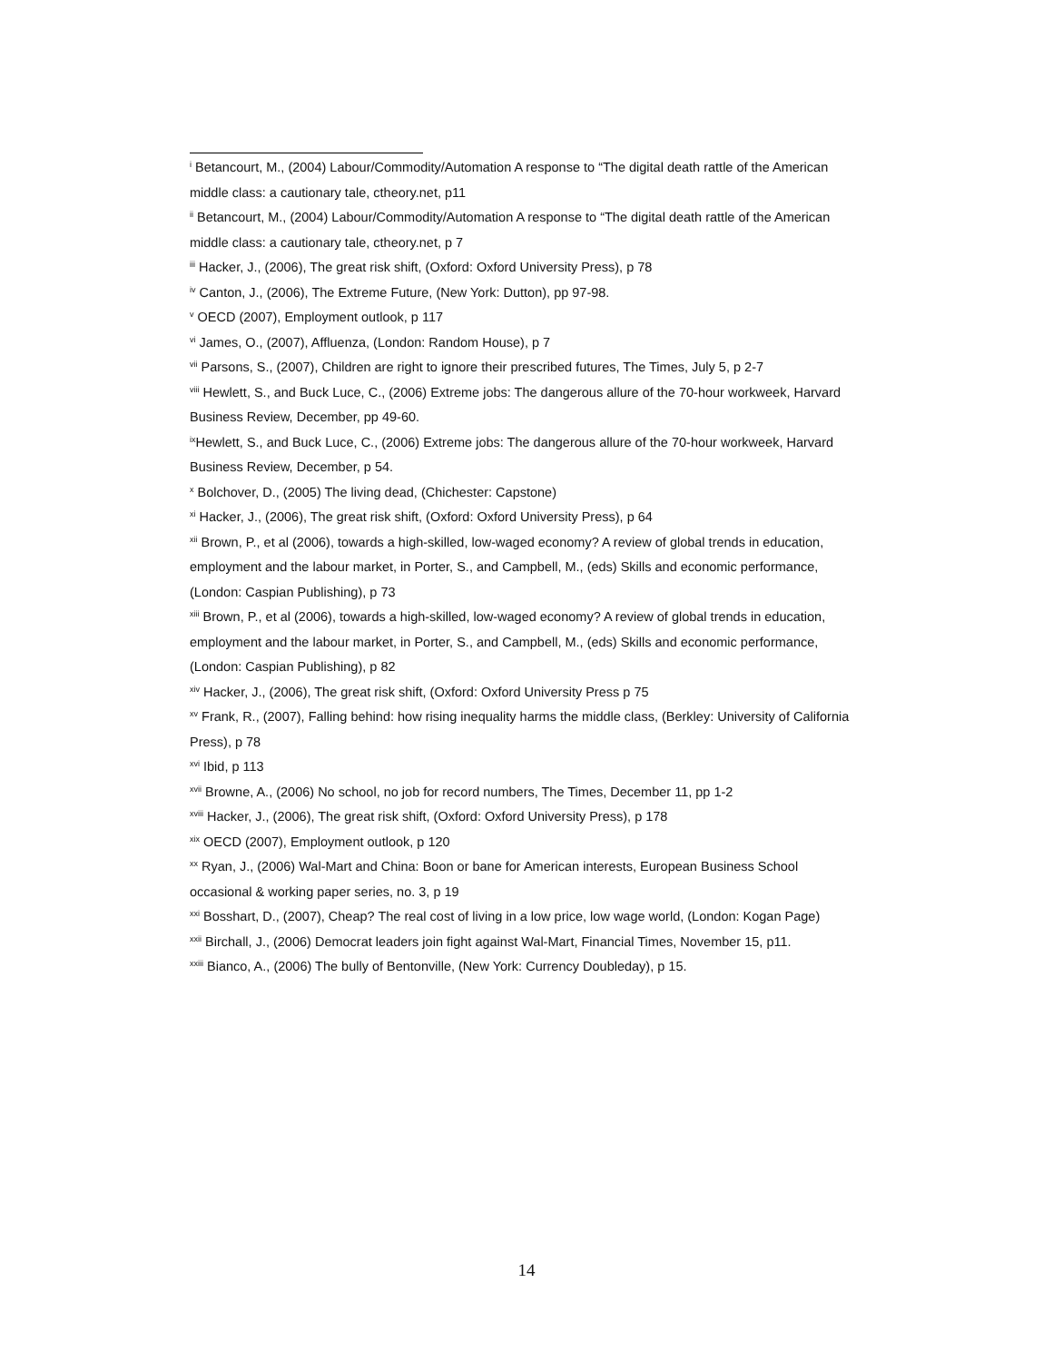<sup>i</sup> Betancourt, M., (2004) Labour/Commodity/Automation A response to “The digital death rattle of the American middle class: a cautionary tale, ctheory.net, p11
<sup>ii</sup> Betancourt, M., (2004) Labour/Commodity/Automation A response to “The digital death rattle of the American middle class: a cautionary tale, ctheory.net, p 7
<sup>iii</sup> Hacker, J., (2006), The great risk shift, (Oxford: Oxford University Press), p 78
<sup>iv</sup> Canton, J., (2006), The Extreme Future, (New York: Dutton), pp 97-98.
<sup>v</sup> OECD (2007), Employment outlook, p 117
<sup>vi</sup> James, O., (2007), Affluenza, (London: Random House), p 7
<sup>vii</sup> Parsons, S., (2007), Children are right to ignore their prescribed futures, The Times, July 5, p 2-7
<sup>viii</sup> Hewlett, S., and Buck Luce, C., (2006) Extreme jobs: The dangerous allure of the 70-hour workweek, Harvard Business Review, December, pp 49-60.
<sup>ix</sup>Hewlett, S., and Buck Luce, C., (2006) Extreme jobs: The dangerous allure of the 70-hour workweek, Harvard Business Review, December, p 54.
<sup>x</sup> Bolchover, D., (2005) The living dead, (Chichester: Capstone)
<sup>xi</sup> Hacker, J., (2006), The great risk shift, (Oxford: Oxford University Press), p 64
<sup>xii</sup> Brown, P., et al (2006), towards a high-skilled, low-waged economy? A review of global trends in education, employment and the labour market, in Porter, S., and Campbell, M., (eds) Skills and economic performance, (London: Caspian Publishing), p 73
<sup>xiii</sup> Brown, P., et al (2006), towards a high-skilled, low-waged economy? A review of global trends in education, employment and the labour market, in Porter, S., and Campbell, M., (eds) Skills and economic performance, (London: Caspian Publishing), p 82
<sup>xiv</sup> Hacker, J., (2006), The great risk shift, (Oxford: Oxford University Press p 75
<sup>xv</sup> Frank, R., (2007), Falling behind: how rising inequality harms the middle class, (Berkley: University of California Press), p 78
<sup>xvi</sup> Ibid, p 113
<sup>xvii</sup> Browne, A., (2006) No school, no job for record numbers, The Times, December 11, pp 1-2
<sup>xviii</sup> Hacker, J., (2006), The great risk shift, (Oxford: Oxford University Press), p 178
<sup>xix</sup> OECD (2007), Employment outlook, p 120
<sup>xx</sup> Ryan, J., (2006) Wal-Mart and China: Boon or bane for American interests, European Business School occasional & working paper series, no. 3, p 19
<sup>xxi</sup> Bosshart, D., (2007), Cheap? The real cost of living in a low price, low wage world, (London: Kogan Page)
<sup>xxii</sup> Birchall, J., (2006) Democrat leaders join fight against Wal-Mart, Financial Times, November 15, p11.
<sup>xxiii</sup> Bianco, A., (2006) The bully of Bentonville, (New York: Currency Doubleday), p 15.
14